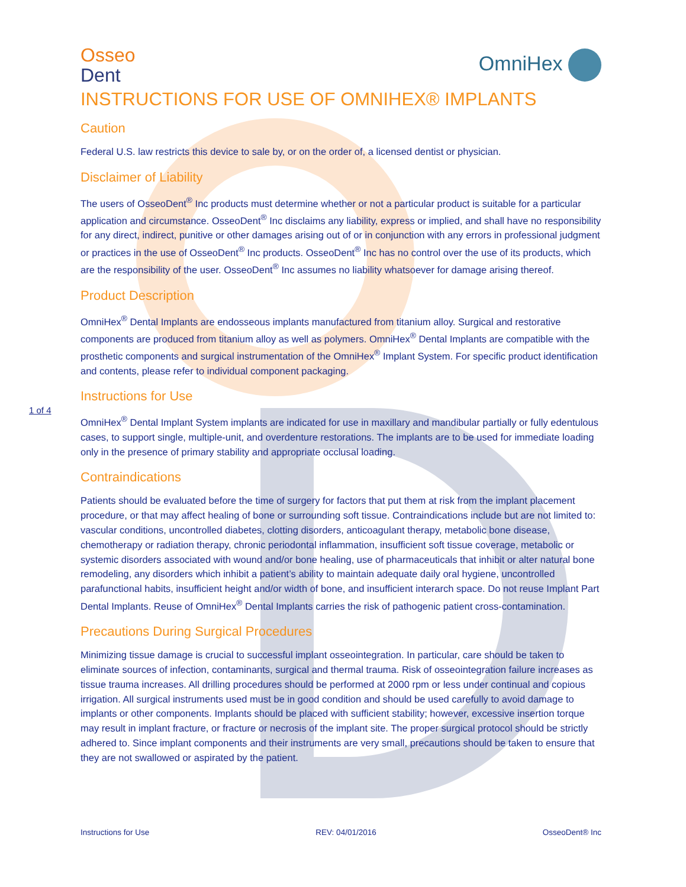Osseo
Dent
OmniHex
INSTRUCTIONS FOR USE OF OMNIHEX® IMPLANTS
Caution
Federal U.S. law restricts this device to sale by, or on the order of, a licensed dentist or physician.
Disclaimer of Liability
The users of OsseoDent<sup>®</sup> Inc products must determine whether or not a particular product is suitable for a particular application and circumstance. OsseoDent<sup>®</sup> Inc disclaims any liability, express or implied, and shall have no responsibility for any direct, indirect, punitive or other damages arising out of or in conjunction with any errors in professional judgment or practices in the use of OsseoDent<sup>®</sup> Inc products. OsseoDent<sup>®</sup> Inc has no control over the use of its products, which are the responsibility of the user. OsseoDent<sup>®</sup> Inc assumes no liability whatsoever for damage arising thereof.
Product Description
OmniHex<sup>®</sup> Dental Implants are endosseous implants manufactured from titanium alloy. Surgical and restorative components are produced from titanium alloy as well as polymers. OmniHex<sup>®</sup> Dental Implants are compatible with the prosthetic components and surgical instrumentation of the OmniHex<sup>®</sup> Implant System. For specific product identification and contents, please refer to individual component packaging.
Instructions for Use
OmniHex<sup>®</sup> Dental Implant System implants are indicated for use in maxillary and mandibular partially or fully edentulous cases, to support single, multiple-unit, and overdenture restorations. The implants are to be used for immediate loading only in the presence of primary stability and appropriate occlusal loading.
Contraindications
Patients should be evaluated before the time of surgery for factors that put them at risk from the implant placement procedure, or that may affect healing of bone or surrounding soft tissue. Contraindications include but are not limited to: vascular conditions, uncontrolled diabetes, clotting disorders, anticoagulant therapy, metabolic bone disease, chemotherapy or radiation therapy, chronic periodontal inflammation, insufficient soft tissue coverage, metabolic or systemic disorders associated with wound and/or bone healing, use of pharmaceuticals that inhibit or alter natural bone remodeling, any disorders which inhibit a patient’s ability to maintain adequate daily oral hygiene, uncontrolled parafunctional habits, insufficient height and/or width of bone, and insufficient interarch space. Do not reuse Implant Part Dental Implants. Reuse of OmniHex<sup>®</sup> Dental Implants carries the risk of pathogenic patient cross-contamination.
Precautions During Surgical Procedures
Minimizing tissue damage is crucial to successful implant osseointegration. In particular, care should be taken to eliminate sources of infection, contaminants, surgical and thermal trauma. Risk of osseointegration failure increases as tissue trauma increases. All drilling procedures should be performed at 2000 rpm or less under continual and copious irrigation. All surgical instruments used must be in good condition and should be used carefully to avoid damage to implants or other components. Implants should be placed with sufficient stability; however, excessive insertion torque may result in implant fracture, or fracture or necrosis of the implant site. The proper surgical protocol should be strictly adhered to. Since implant components and their instruments are very small, precautions should be taken to ensure that they are not swallowed or aspirated by the patient.
1 of 4
Instructions for Use REV: 04/01/2016 OsseoDent® Inc